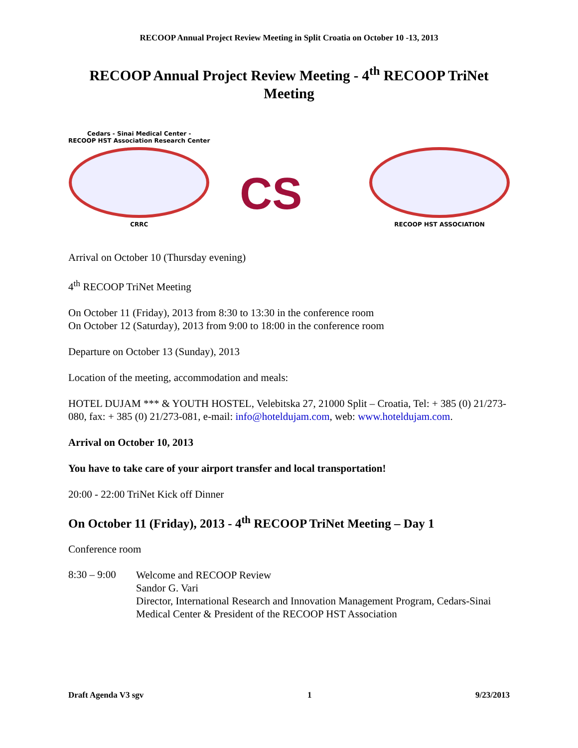RECOOP Annual Project Review Meeting in Split Croatia on October 10 -13, 2013
RECOOP Annual Project Review Meeting - 4<sup>th</sup> RECOOP TriNet Meeting
Cedars - Sinai Medical Center -
RECOOP HST Association Research Center
CRRC
CS
RECOOP HST ASSOCIATION
Arrival on October 10 (Thursday evening)
4<sup>th</sup> RECOOP TriNet Meeting
On October 11 (Friday), 2013 from 8:30 to 13:30 in the conference room
On October 12 (Saturday), 2013 from 9:00 to 18:00 in the conference room
Departure on October 13 (Sunday), 2013
Location of the meeting, accommodation and meals:
HOTEL DUJAM *** & YOUTH HOSTEL, Velebitska 27, 21000 Split – Croatia, Tel: + 385 (0) 21/273-080, fax: + 385 (0) 21/273-081, e-mail: info@hoteldujam.com, web: www.hoteldujam.com.
Arrival on October 10, 2013
You have to take care of your airport transfer and local transportation!
20:00 - 22:00 TriNet Kick off Dinner
On October 11 (Friday), 2013 - 4<sup>th</sup> RECOOP TriNet Meeting – Day 1
Conference room
8:30 – 9:00
Welcome and RECOOP Review
Sandor G. Vari
Director, International Research and Innovation Management Program, Cedars-Sinai Medical Center & President of the RECOOP HST Association
Draft Agenda V3 sgv 1 9/23/2013